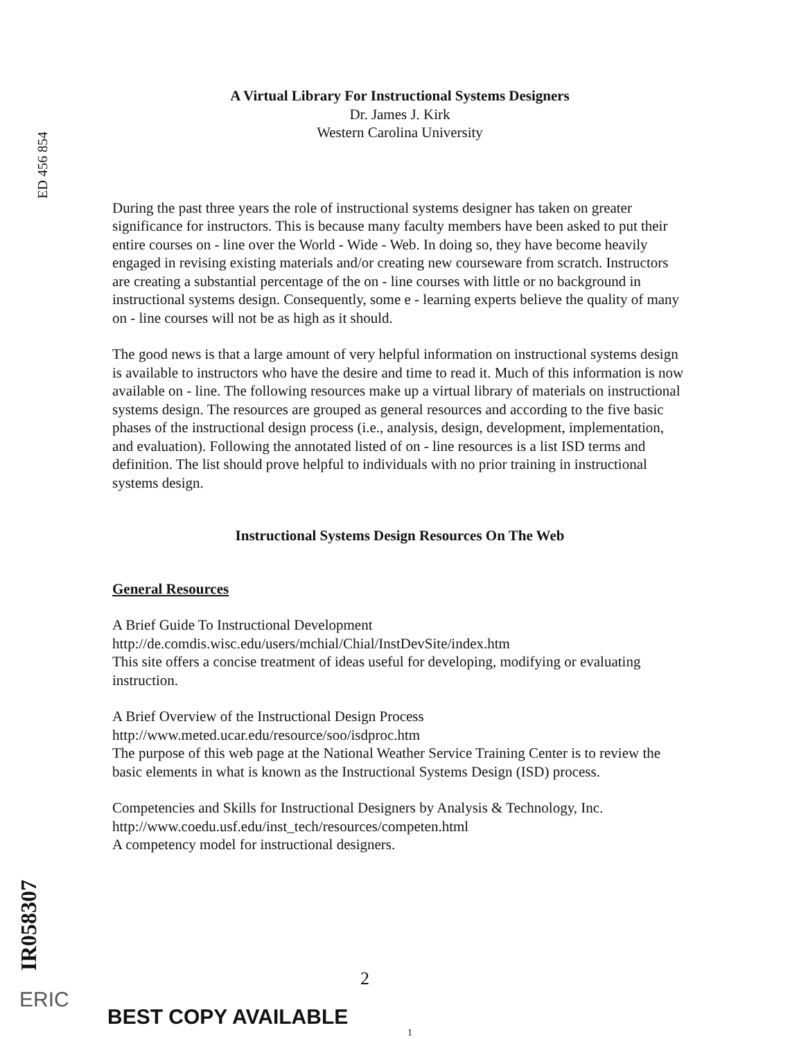ED 456 854
A Virtual Library For Instructional Systems Designers
Dr. James J. Kirk
Western Carolina University
During the past three years the role of instructional systems designer has taken on greater significance for instructors. This is because many faculty members have been asked to put their entire courses on - line over the World - Wide - Web. In doing so, they have become heavily engaged in revising existing materials and/or creating new courseware from scratch. Instructors are creating a substantial percentage of the on - line courses with little or no background in instructional systems design. Consequently, some e - learning experts believe the quality of many on - line courses will not be as high as it should.
The good news is that a large amount of very helpful information on instructional systems design is available to instructors who have the desire and time to read it. Much of this information is now available on - line. The following resources make up a virtual library of materials on instructional systems design. The resources are grouped as general resources and according to the five basic phases of the instructional design process (i.e., analysis, design, development, implementation, and evaluation). Following the annotated listed of on - line resources is a list ISD terms and definition. The list should prove helpful to individuals with no prior training in instructional systems design.
Instructional Systems Design Resources On The Web
General Resources
A Brief Guide To Instructional Development
http://de.comdis.wisc.edu/users/mchial/Chial/InstDevSite/index.htm
This site offers a concise treatment of ideas useful for developing, modifying or evaluating instruction.
A Brief Overview of the Instructional Design Process
http://www.meted.ucar.edu/resource/soo/isdproc.htm
The purpose of this web page at the National Weather Service Training Center is to review the basic elements in what is known as the Instructional Systems Design (ISD) process.
Competencies and Skills for Instructional Designers by Analysis & Technology, Inc. http://www.coedu.usf.edu/inst_tech/resources/competen.html
A competency model for instructional designers.
IR058307
ERIC
BEST COPY AVAILABLE
2
1